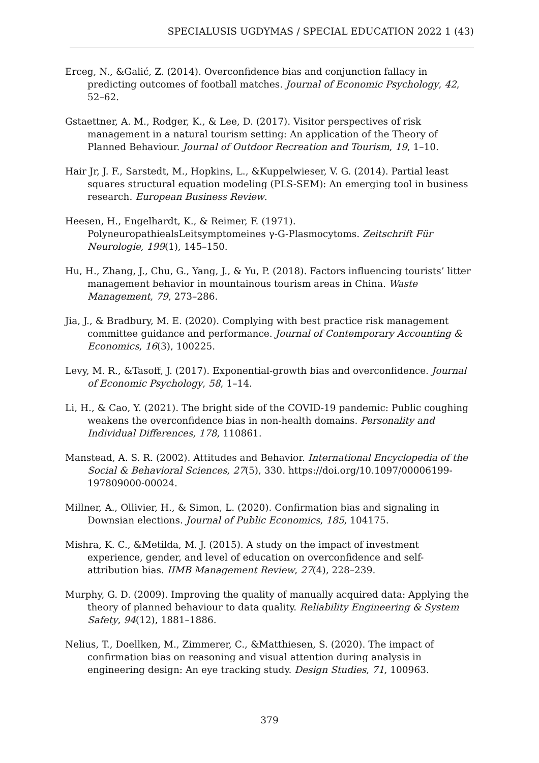SPECIALUSIS UGDYMAS / SPECIAL EDUCATION 2022 1 (43)
Erceg, N., &Galić, Z. (2014). Overconfidence bias and conjunction fallacy in predicting outcomes of football matches. Journal of Economic Psychology, 42, 52–62.
Gstaettner, A. M., Rodger, K., & Lee, D. (2017). Visitor perspectives of risk management in a natural tourism setting: An application of the Theory of Planned Behaviour. Journal of Outdoor Recreation and Tourism, 19, 1–10.
Hair Jr, J. F., Sarstedt, M., Hopkins, L., &Kuppelwieser, V. G. (2014). Partial least squares structural equation modeling (PLS-SEM): An emerging tool in business research. European Business Review.
Heesen, H., Engelhardt, K., & Reimer, F. (1971). PolyneuropathiealsLeitsymptomeines γ-G-Plasmocytoms. Zeitschrift Für Neurologie, 199(1), 145–150.
Hu, H., Zhang, J., Chu, G., Yang, J., & Yu, P. (2018). Factors influencing tourists’ litter management behavior in mountainous tourism areas in China. Waste Management, 79, 273–286.
Jia, J., & Bradbury, M. E. (2020). Complying with best practice risk management committee guidance and performance. Journal of Contemporary Accounting & Economics, 16(3), 100225.
Levy, M. R., &Tasoff, J. (2017). Exponential-growth bias and overconfidence. Journal of Economic Psychology, 58, 1–14.
Li, H., & Cao, Y. (2021). The bright side of the COVID-19 pandemic: Public coughing weakens the overconfidence bias in non-health domains. Personality and Individual Differences, 178, 110861.
Manstead, A. S. R. (2002). Attitudes and Behavior. International Encyclopedia of the Social & Behavioral Sciences, 27(5), 330. https://doi.org/10.1097/00006199-197809000-00024.
Millner, A., Ollivier, H., & Simon, L. (2020). Confirmation bias and signaling in Downsian elections. Journal of Public Economics, 185, 104175.
Mishra, K. C., &Metilda, M. J. (2015). A study on the impact of investment experience, gender, and level of education on overconfidence and self-attribution bias. IIMB Management Review, 27(4), 228–239.
Murphy, G. D. (2009). Improving the quality of manually acquired data: Applying the theory of planned behaviour to data quality. Reliability Engineering & System Safety, 94(12), 1881–1886.
Nelius, T., Doellken, M., Zimmerer, C., &Matthiesen, S. (2020). The impact of confirmation bias on reasoning and visual attention during analysis in engineering design: An eye tracking study. Design Studies, 71, 100963.
379